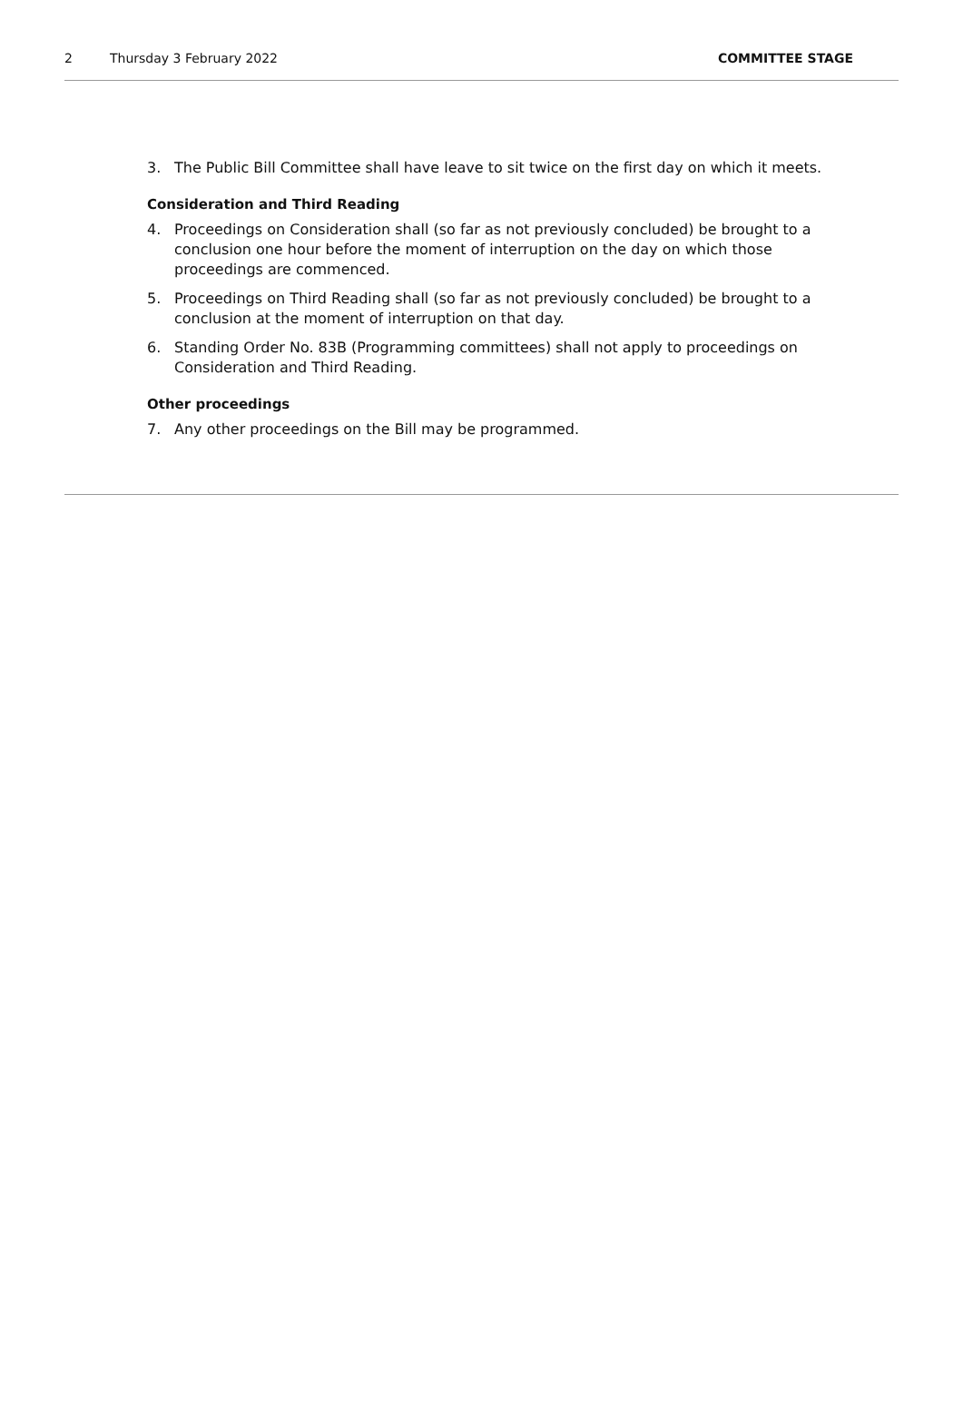2 Thursday 3 February 2022 COMMITTEE STAGE
3. The Public Bill Committee shall have leave to sit twice on the first day on which it meets.
Consideration and Third Reading
4. Proceedings on Consideration shall (so far as not previously concluded) be brought to a conclusion one hour before the moment of interruption on the day on which those proceedings are commenced.
5. Proceedings on Third Reading shall (so far as not previously concluded) be brought to a conclusion at the moment of interruption on that day.
6. Standing Order No. 83B (Programming committees) shall not apply to proceedings on Consideration and Third Reading.
Other proceedings
7. Any other proceedings on the Bill may be programmed.